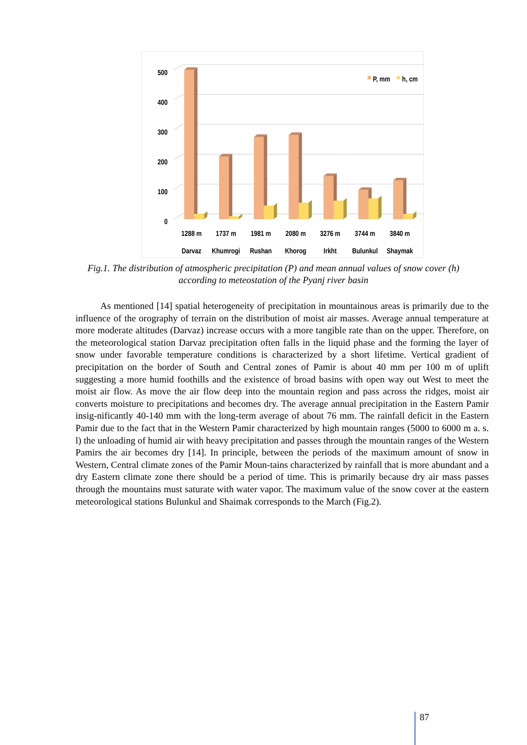0
100
200
300
400
500
P, mm
h, cm
1288 m
1737 m
1981 m
2080 m
3276 m
3744 m
3840 m
Darvaz
Khumrogi
Rushan
Khorog
Irkht
Bulunkul
Shaymak
Fig.1. The distribution of atmospheric precipitation (P) and mean annual values of snow cover (h) according to meteostation of the Pyanj river basin
As mentioned [14] spatial heterogeneity of precipitation in mountainous areas is primarily due to the influence of the orography of terrain on the distribution of moist air masses. Average annual temperature at more moderate altitudes (Darvaz) increase occurs with a more tangible rate than on the upper. Therefore, on the meteorological station Darvaz precipitation often falls in the liquid phase and the forming the layer of snow under favorable temperature conditions is characterized by a short lifetime. Vertical gradient of precipitation on the border of South and Central zones of Pamir is about 40 mm per 100 m of uplift suggesting a more humid foothills and the existence of broad basins with open way out West to meet the moist air flow. As move the air flow deep into the mountain region and pass across the ridges, moist air converts moisture to precipitations and becomes dry. The average annual precipitation in the Eastern Pamir insig-nificantly 40-140 mm with the long-term average of about 76 mm. The rainfall deficit in the Eastern Pamir due to the fact that in the Western Pamir characterized by high mountain ranges (5000 to 6000 m a. s. l) the unloading of humid air with heavy precipitation and passes through the mountain ranges of the Western Pamirs the air becomes dry [14]. In principle, between the periods of the maximum amount of snow in Western, Central climate zones of the Pamir Moun-tains characterized by rainfall that is more abundant and a dry Eastern climate zone there should be a period of time. This is primarily because dry air mass passes through the mountains must saturate with water vapor. The maximum value of the snow cover at the eastern meteorological stations Bulunkul and Shaimak corresponds to the March (Fig.2).
87